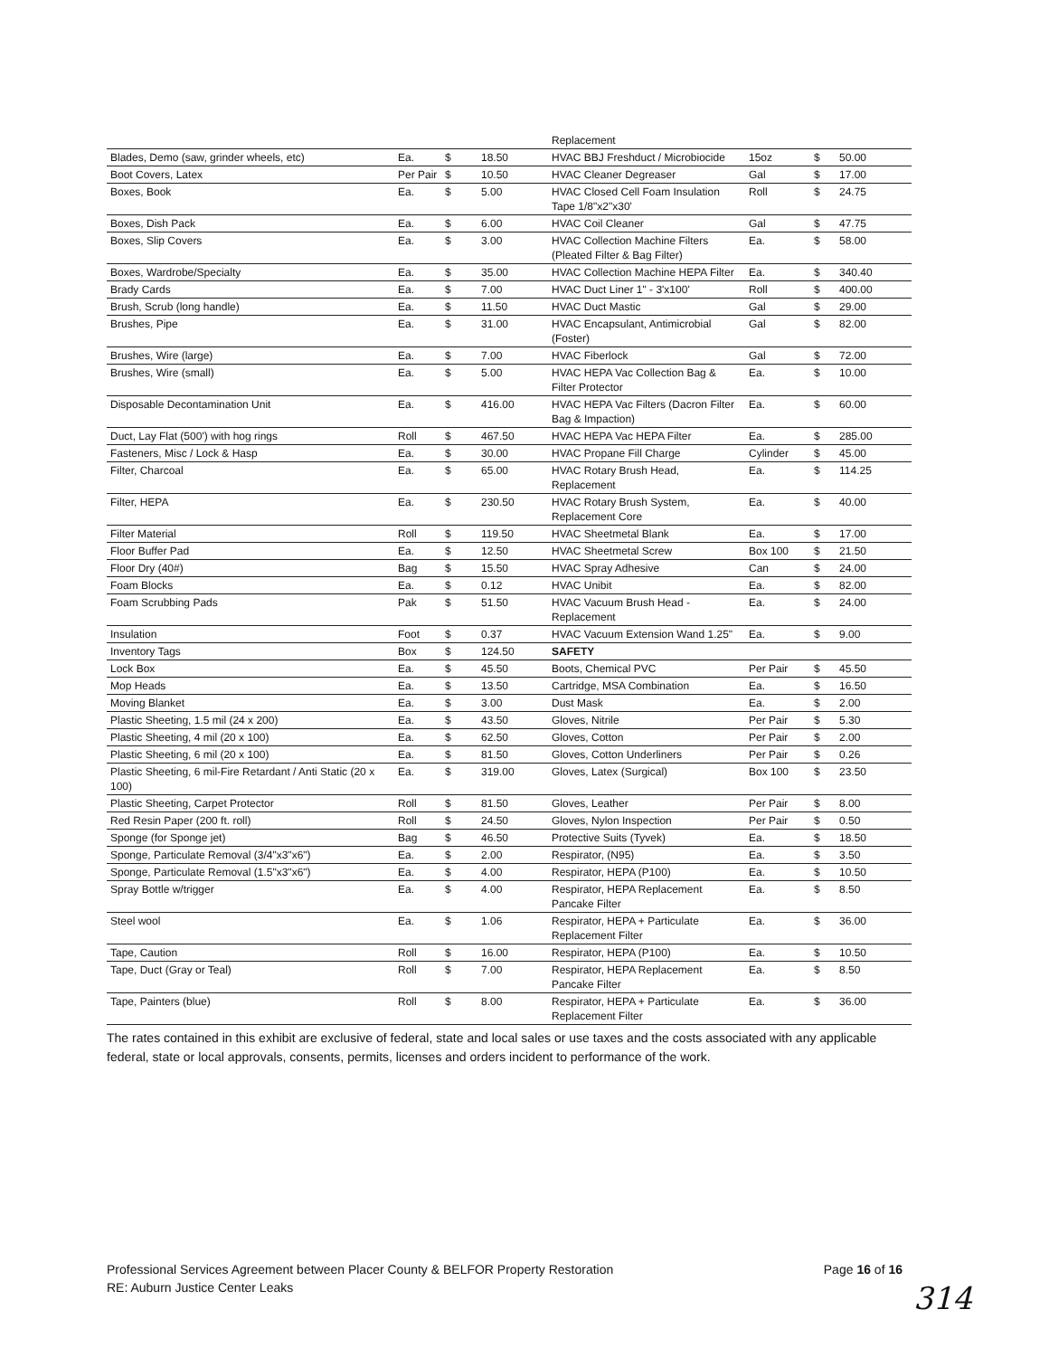| | | | | Replacement | | | |
| Blades, Demo (saw, grinder wheels, etc) | Ea. | $ | 18.50 | HVAC BBJ Freshduct / Microbiocide | 15oz | $ | 50.00 |
| Boot Covers, Latex | Per Pair | $ | 10.50 | HVAC Cleaner Degreaser | Gal | $ | 17.00 |
| Boxes, Book | Ea. | $ | 5.00 | HVAC Closed Cell Foam Insulation Tape 1/8"x2"x30' | Roll | $ | 24.75 |
| Boxes, Dish Pack | Ea. | $ | 6.00 | HVAC Coil Cleaner | Gal | $ | 47.75 |
| Boxes, Slip Covers | Ea. | $ | 3.00 | HVAC Collection Machine Filters (Pleated Filter & Bag Filter) | Ea. | $ | 58.00 |
| Boxes, Wardrobe/Specialty | Ea. | $ | 35.00 | HVAC Collection Machine HEPA Filter | Ea. | $ | 340.40 |
| Brady Cards | Ea. | $ | 7.00 | HVAC Duct Liner 1" - 3'x100' | Roll | $ | 400.00 |
| Brush, Scrub (long handle) | Ea. | $ | 11.50 | HVAC Duct Mastic | Gal | $ | 29.00 |
| Brushes, Pipe | Ea. | $ | 31.00 | HVAC Encapsulant, Antimicrobial (Foster) | Gal | $ | 82.00 |
| Brushes, Wire (large) | Ea. | $ | 7.00 | HVAC Fiberlock | Gal | $ | 72.00 |
| Brushes, Wire (small) | Ea. | $ | 5.00 | HVAC HEPA Vac Collection Bag & Filter Protector | Ea. | $ | 10.00 |
| Disposable Decontamination Unit | Ea. | $ | 416.00 | HVAC HEPA Vac Filters (Dacron Filter Bag & Impaction) | Ea. | $ | 60.00 |
| Duct, Lay Flat (500') with hog rings | Roll | $ | 467.50 | HVAC HEPA Vac HEPA Filter | Ea. | $ | 285.00 |
| Fasteners, Misc / Lock & Hasp | Ea. | $ | 30.00 | HVAC Propane Fill Charge | Cylinder | $ | 45.00 |
| Filter, Charcoal | Ea. | $ | 65.00 | HVAC Rotary Brush Head, Replacement | Ea. | $ | 114.25 |
| Filter, HEPA | Ea. | $ | 230.50 | HVAC Rotary Brush System, Replacement Core | Ea. | $ | 40.00 |
| Filter Material | Roll | $ | 119.50 | HVAC Sheetmetal Blank | Ea. | $ | 17.00 |
| Floor Buffer Pad | Ea. | $ | 12.50 | HVAC Sheetmetal Screw | Box 100 | $ | 21.50 |
| Floor Dry (40#) | Bag | $ | 15.50 | HVAC Spray Adhesive | Can | $ | 24.00 |
| Foam Blocks | Ea. | $ | 0.12 | HVAC Unibit | Ea. | $ | 82.00 |
| Foam Scrubbing Pads | Pak | $ | 51.50 | HVAC Vacuum Brush Head - Replacement | Ea. | $ | 24.00 |
| Insulation | Foot | $ | 0.37 | HVAC Vacuum Extension Wand 1.25" | Ea. | $ | 9.00 |
| Inventory Tags | Box | $ | 124.50 | SAFETY | | | |
| Lock Box | Ea. | $ | 45.50 | Boots, Chemical PVC | Per Pair | $ | 45.50 |
| Mop Heads | Ea. | $ | 13.50 | Cartridge, MSA Combination | Ea. | $ | 16.50 |
| Moving Blanket | Ea. | $ | 3.00 | Dust Mask | Ea. | $ | 2.00 |
| Plastic Sheeting, 1.5 mil (24 x 200) | Ea. | $ | 43.50 | Gloves, Nitrile | Per Pair | $ | 5.30 |
| Plastic Sheeting, 4 mil (20 x 100) | Ea. | $ | 62.50 | Gloves, Cotton | Per Pair | $ | 2.00 |
| Plastic Sheeting, 6 mil (20 x 100) | Ea. | $ | 81.50 | Gloves, Cotton Underliners | Per Pair | $ | 0.26 |
| Plastic Sheeting, 6 mil-Fire Retardant / Anti Static (20 x 100) | Ea. | $ | 319.00 | Gloves, Latex (Surgical) | Box 100 | $ | 23.50 |
| Plastic Sheeting, Carpet Protector | Roll | $ | 81.50 | Gloves, Leather | Per Pair | $ | 8.00 |
| Red Resin Paper (200 ft. roll) | Roll | $ | 24.50 | Gloves, Nylon Inspection | Per Pair | $ | 0.50 |
| Sponge (for Sponge jet) | Bag | $ | 46.50 | Protective Suits (Tyvek) | Ea. | $ | 18.50 |
| Sponge, Particulate Removal (3/4"x3"x6") | Ea. | $ | 2.00 | Respirator, (N95) | Ea. | $ | 3.50 |
| Sponge, Particulate Removal (1.5"x3"x6") | Ea. | $ | 4.00 | Respirator, HEPA (P100) | Ea. | $ | 10.50 |
| Spray Bottle w/trigger | Ea. | $ | 4.00 | Respirator, HEPA Replacement Pancake Filter | Ea. | $ | 8.50 |
| Steel wool | Ea. | $ | 1.06 | Respirator, HEPA + Particulate Replacement Filter | Ea. | $ | 36.00 |
| Tape, Caution | Roll | $ | 16.00 | Respirator, HEPA (P100) | Ea. | $ | 10.50 |
| Tape, Duct (Gray or Teal) | Roll | $ | 7.00 | Respirator, HEPA Replacement Pancake Filter | Ea. | $ | 8.50 |
| Tape, Painters (blue) | Roll | $ | 8.00 | Respirator, HEPA + Particulate Replacement Filter | Ea. | $ | 36.00 |
The rates contained in this exhibit are exclusive of federal, state and local sales or use taxes and the costs associated with any applicable federal, state or local approvals, consents, permits, licenses and orders incident to performance of the work.
Professional Services Agreement between Placer County & BELFOR Property Restoration
RE: Auburn Justice Center Leaks
Page 16 of 16
314